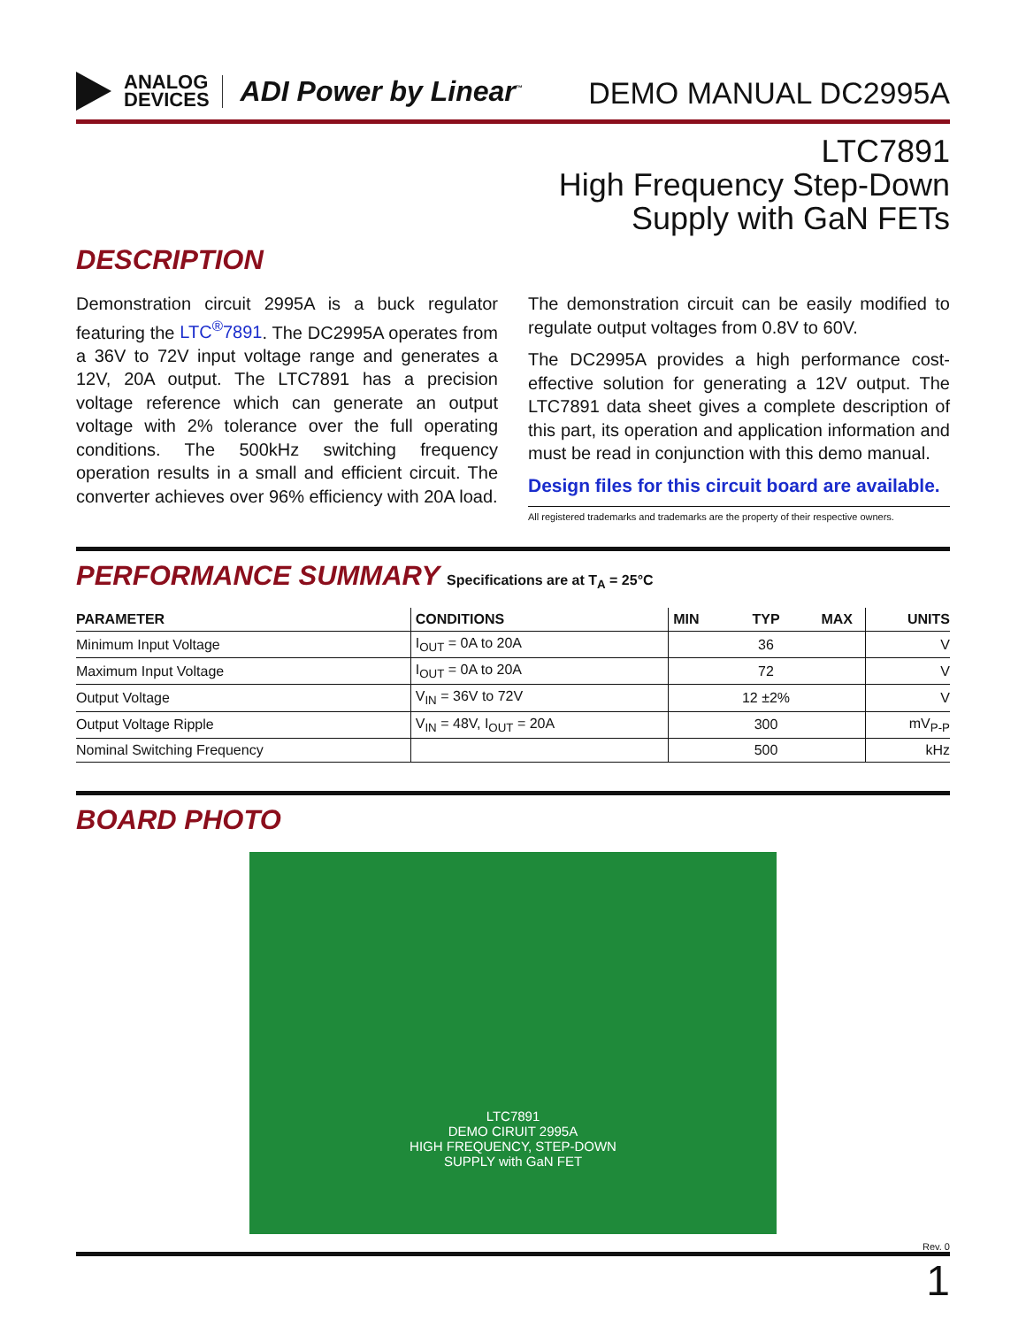ANALOG
DEVICES
ADI Power by Linear<sup>™</sup>
DEMO MANUAL DC2995A
LTC7891
High Frequency Step-Down
Supply with GaN FETs
DESCRIPTION
Demonstration circuit 2995A is a buck regulator featuring the LTC<sup>®</sup>7891. The DC2995A operates from a 36V to 72V input voltage range and generates a 12V, 20A output. The LTC7891 has a precision voltage reference which can generate an output voltage with 2% tolerance over the full operating conditions. The 500kHz switching frequency operation results in a small and efficient circuit. The converter achieves over 96% efficiency with 20A load.
The demonstration circuit can be easily modified to regulate output voltages from 0.8V to 60V.
The DC2995A provides a high performance cost-effective solution for generating a 12V output. The LTC7891 data sheet gives a complete description of this part, its operation and application information and must be read in conjunction with this demo manual.
Design files for this circuit board are available.
All registered trademarks and trademarks are the property of their respective owners.
PERFORMANCE SUMMARY Specifications are at T<sub>A</sub> = 25°C
| PARAMETER | CONDITIONS | MIN | TYP | MAX | UNITS |
| --- | --- | --- | --- | --- | --- |
| Minimum Input Voltage | I<sub>OUT</sub> = 0A to 20A | | 36 | | V |
| Maximum Input Voltage | I<sub>OUT</sub> = 0A to 20A | | 72 | | V |
| Output Voltage | V<sub>IN</sub> = 36V to 72V | | 12 ±2% | | V |
| Output Voltage Ripple | V<sub>IN</sub> = 48V, I<sub>OUT</sub> = 20A | | 300 | | mV<sub>P-P</sub> |
| Nominal Switching Frequency | | | 500 | | kHz |
BOARD PHOTO
LTC7891
DEMO CIRUIT 2995A
HIGH FREQUENCY, STEP-DOWN
SUPPLY with GaN FET
Rev. 0
1